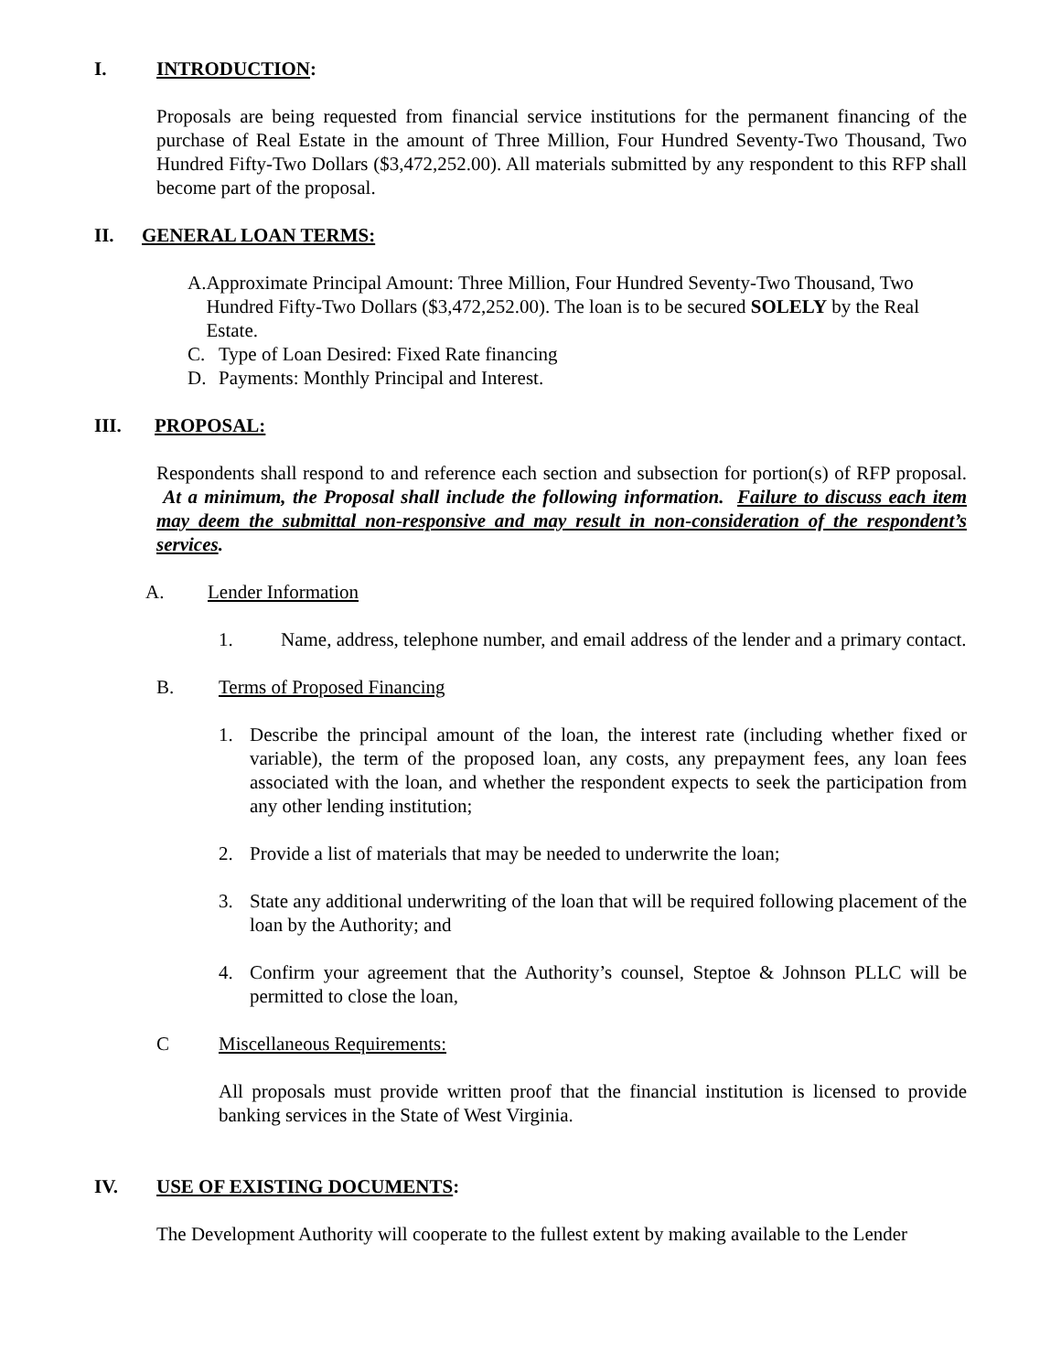I. INTRODUCTION:
Proposals are being requested from financial service institutions for the permanent financing of the purchase of Real Estate in the amount of Three Million, Four Hundred Seventy-Two Thousand, Two Hundred Fifty-Two Dollars ($3,472,252.00). All materials submitted by any respondent to this RFP shall become part of the proposal.
II. GENERAL LOAN TERMS:
A. Approximate Principal Amount: Three Million, Four Hundred Seventy-Two Thousand, Two Hundred Fifty-Two Dollars ($3,472,252.00). The loan is to be secured SOLELY by the Real Estate.
C. Type of Loan Desired: Fixed Rate financing
D. Payments: Monthly Principal and Interest.
III. PROPOSAL:
Respondents shall respond to and reference each section and subsection for portion(s) of RFP proposal. At a minimum, the Proposal shall include the following information. Failure to discuss each item may deem the submittal non-responsive and may result in non-consideration of the respondent’s services.
A. Lender Information
1. Name, address, telephone number, and email address of the lender and a primary contact.
B. Terms of Proposed Financing
1. Describe the principal amount of the loan, the interest rate (including whether fixed or variable), the term of the proposed loan, any costs, any prepayment fees, any loan fees associated with the loan, and whether the respondent expects to seek the participation from any other lending institution;
2. Provide a list of materials that may be needed to underwrite the loan;
3. State any additional underwriting of the loan that will be required following placement of the loan by the Authority; and
4. Confirm your agreement that the Authority’s counsel, Steptoe & Johnson PLLC will be permitted to close the loan,
C Miscellaneous Requirements:
All proposals must provide written proof that the financial institution is licensed to provide banking services in the State of West Virginia.
IV. USE OF EXISTING DOCUMENTS:
The Development Authority will cooperate to the fullest extent by making available to the Lender